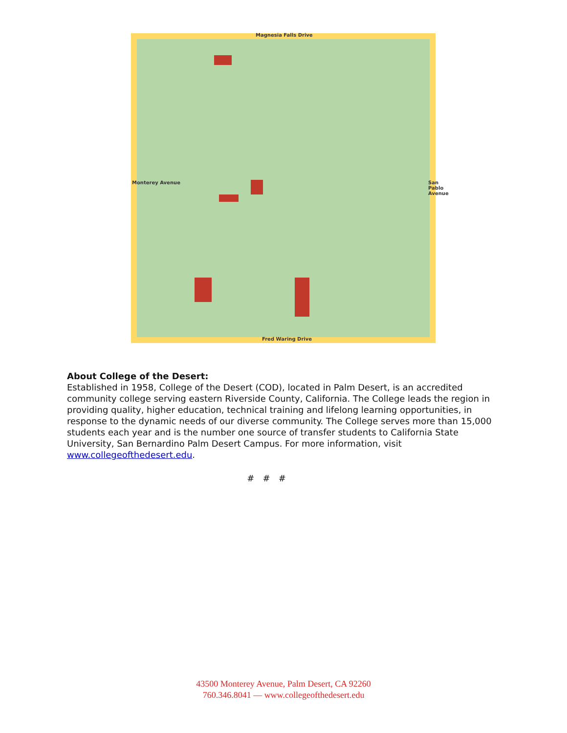Magnesia Falls Drive
Fred Waring Drive
Monterey Avenue San Pablo Avenue
About College of the Desert:
Established in 1958, College of the Desert (COD), located in Palm Desert, is an accredited community college serving eastern Riverside County, California. The College leads the region in providing quality, higher education, technical training and lifelong learning opportunities, in response to the dynamic needs of our diverse community. The College serves more than 15,000 students each year and is the number one source of transfer students to California State University, San Bernardino Palm Desert Campus. For more information, visit www.collegeofthedesert.edu.
# # #
43500 Monterey Avenue, Palm Desert, CA 92260
760.346.8041 — www.collegeofthedesert.edu